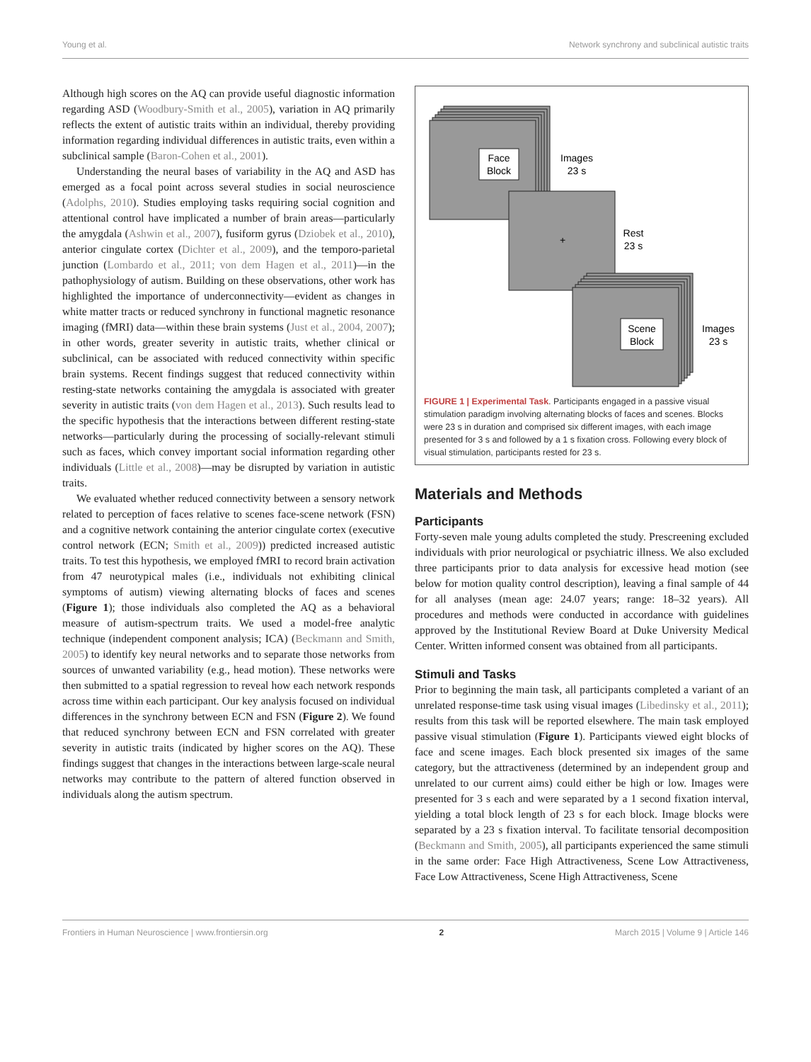Young et al. Network synchrony and subclinical autistic traits
Although high scores on the AQ can provide useful diagnostic information regarding ASD (Woodbury-Smith et al., 2005), variation in AQ primarily reflects the extent of autistic traits within an individual, thereby providing information regarding individual differences in autistic traits, even within a subclinical sample (Baron-Cohen et al., 2001).
Understanding the neural bases of variability in the AQ and ASD has emerged as a focal point across several studies in social neuroscience (Adolphs, 2010). Studies employing tasks requiring social cognition and attentional control have implicated a number of brain areas—particularly the amygdala (Ashwin et al., 2007), fusiform gyrus (Dziobek et al., 2010), anterior cingulate cortex (Dichter et al., 2009), and the temporo-parietal junction (Lombardo et al., 2011; von dem Hagen et al., 2011)—in the pathophysiology of autism. Building on these observations, other work has highlighted the importance of underconnectivity—evident as changes in white matter tracts or reduced synchrony in functional magnetic resonance imaging (fMRI) data—within these brain systems (Just et al., 2004, 2007); in other words, greater severity in autistic traits, whether clinical or subclinical, can be associated with reduced connectivity within specific brain systems. Recent findings suggest that reduced connectivity within resting-state networks containing the amygdala is associated with greater severity in autistic traits (von dem Hagen et al., 2013). Such results lead to the specific hypothesis that the interactions between different resting-state networks—particularly during the processing of socially-relevant stimuli such as faces, which convey important social information regarding other individuals (Little et al., 2008)—may be disrupted by variation in autistic traits.
We evaluated whether reduced connectivity between a sensory network related to perception of faces relative to scenes face-scene network (FSN) and a cognitive network containing the anterior cingulate cortex (executive control network (ECN; Smith et al., 2009)) predicted increased autistic traits. To test this hypothesis, we employed fMRI to record brain activation from 47 neurotypical males (i.e., individuals not exhibiting clinical symptoms of autism) viewing alternating blocks of faces and scenes (Figure 1); those individuals also completed the AQ as a behavioral measure of autism-spectrum traits. We used a model-free analytic technique (independent component analysis; ICA) (Beckmann and Smith, 2005) to identify key neural networks and to separate those networks from sources of unwanted variability (e.g., head motion). These networks were then submitted to a spatial regression to reveal how each network responds across time within each participant. Our key analysis focused on individual differences in the synchrony between ECN and FSN (Figure 2). We found that reduced synchrony between ECN and FSN correlated with greater severity in autistic traits (indicated by higher scores on the AQ). These findings suggest that changes in the interactions between large-scale neural networks may contribute to the pattern of altered function observed in individuals along the autism spectrum.
Face
Block
Images
23 s
+
Rest
23 s
Scene
Block
Images
23 s
FIGURE 1 | Experimental Task. Participants engaged in a passive visual stimulation paradigm involving alternating blocks of faces and scenes. Blocks were 23 s in duration and comprised six different images, with each image presented for 3 s and followed by a 1 s fixation cross. Following every block of visual stimulation, participants rested for 23 s.
Materials and Methods
Participants
Forty-seven male young adults completed the study. Prescreening excluded individuals with prior neurological or psychiatric illness. We also excluded three participants prior to data analysis for excessive head motion (see below for motion quality control description), leaving a final sample of 44 for all analyses (mean age: 24.07 years; range: 18–32 years). All procedures and methods were conducted in accordance with guidelines approved by the Institutional Review Board at Duke University Medical Center. Written informed consent was obtained from all participants.
Stimuli and Tasks
Prior to beginning the main task, all participants completed a variant of an unrelated response-time task using visual images (Libedinsky et al., 2011); results from this task will be reported elsewhere. The main task employed passive visual stimulation (Figure 1). Participants viewed eight blocks of face and scene images. Each block presented six images of the same category, but the attractiveness (determined by an independent group and unrelated to our current aims) could either be high or low. Images were presented for 3 s each and were separated by a 1 second fixation interval, yielding a total block length of 23 s for each block. Image blocks were separated by a 23 s fixation interval. To facilitate tensorial decomposition (Beckmann and Smith, 2005), all participants experienced the same stimuli in the same order: Face High Attractiveness, Scene Low Attractiveness, Face Low Attractiveness, Scene High Attractiveness, Scene
Frontiers in Human Neuroscience | www.frontiersin.org 2 March 2015 | Volume 9 | Article 146